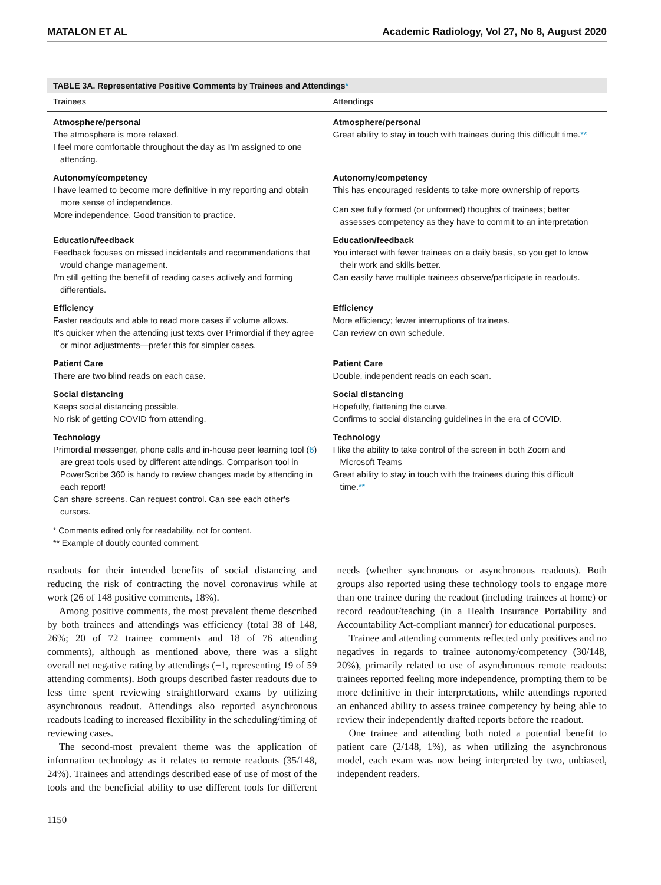MATALON ET AL Academic Radiology, Vol 27, No 8, August 2020
TABLE 3A. Representative Positive Comments by Trainees and Attendings*
| Trainees | Attendings |
| --- | --- |
| Atmosphere/personal The atmosphere is more relaxed. I feel more comfortable throughout the day as I'm assigned to one attending. | Atmosphere/personal Great ability to stay in touch with trainees during this difficult time. ** |
| Autonomy/competency I have learned to become more definitive in my reporting and obtain more sense of independence. More independence. Good transition to practice. | Autonomy/competency This has encouraged residents to take more ownership of reports Can see fully formed (or unformed) thoughts of trainees; better assesses competency as they have to commit to an interpretation |
| Education/feedback Feedback focuses on missed incidentals and recommendations that would change management. I'm still getting the benefit of reading cases actively and forming differentials. | Education/feedback You interact with fewer trainees on a daily basis, so you get to know their work and skills better. Can easily have multiple trainees observe/participate in readouts. |
| Efficiency Faster readouts and able to read more cases if volume allows. It's quicker when the attending just texts over Primordial if they agree or minor adjustments—prefer this for simpler cases. | Efficiency More efficiency; fewer interruptions of trainees. Can review on own schedule. |
| Patient Care There are two blind reads on each case. | Patient Care Double, independent reads on each scan. |
| Social distancing Keeps social distancing possible. No risk of getting COVID from attending. | Social distancing Hopefully, flattening the curve. Confirms to social distancing guidelines in the era of COVID. |
| Technology Primordial messenger, phone calls and in-house peer learning tool ( 6 ) are great tools used by different attendings. Comparison tool in PowerScribe 360 is handy to review changes made by attending in each report! Can share screens. Can request control. Can see each other's cursors. | Technology I like the ability to take control of the screen in both Zoom and Microsoft Teams Great ability to stay in touch with the trainees during this difficult time. ** |
* Comments edited only for readability, not for content.
** Example of doubly counted comment.
readouts for their intended benefits of social distancing and reducing the risk of contracting the novel coronavirus while at work (26 of 148 positive comments, 18%).
Among positive comments, the most prevalent theme described by both trainees and attendings was efficiency (total 38 of 148, 26%; 20 of 72 trainee comments and 18 of 76 attending comments), although as mentioned above, there was a slight overall net negative rating by attendings (−1, representing 19 of 59 attending comments). Both groups described faster readouts due to less time spent reviewing straightforward exams by utilizing asynchronous readout. Attendings also reported asynchronous readouts leading to increased flexibility in the scheduling/timing of reviewing cases.
The second-most prevalent theme was the application of information technology as it relates to remote readouts (35/148, 24%). Trainees and attendings described ease of use of most of the tools and the beneficial ability to use different tools for different needs (whether synchronous or asynchronous readouts). Both groups also reported using these technology tools to engage more than one trainee during the readout (including trainees at home) or record readout/teaching (in a Health Insurance Portability and Accountability Act-compliant manner) for educational purposes.
Trainee and attending comments reflected only positives and no negatives in regards to trainee autonomy/competency (30/148, 20%), primarily related to use of asynchronous remote readouts: trainees reported feeling more independence, prompting them to be more definitive in their interpretations, while attendings reported an enhanced ability to assess trainee competency by being able to review their independently drafted reports before the readout.
One trainee and attending both noted a potential benefit to patient care (2/148, 1%), as when utilizing the asynchronous model, each exam was now being interpreted by two, unbiased, independent readers.
1150